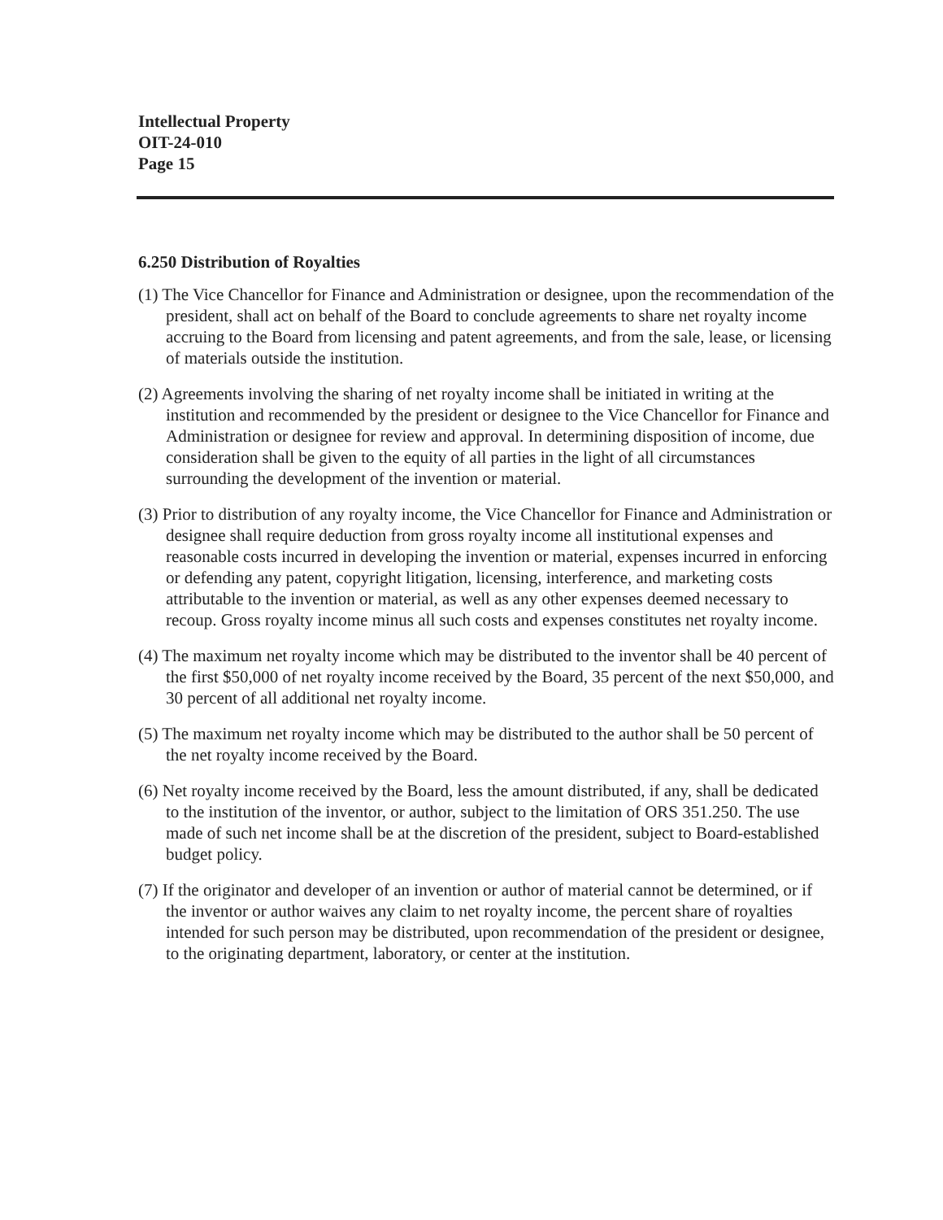Intellectual Property
OIT-24-010
Page 15
6.250 Distribution of Royalties
(1) The Vice Chancellor for Finance and Administration or designee, upon the recommendation of the president, shall act on behalf of the Board to conclude agreements to share net royalty income accruing to the Board from licensing and patent agreements, and from the sale, lease, or licensing of materials outside the institution.
(2) Agreements involving the sharing of net royalty income shall be initiated in writing at the institution and recommended by the president or designee to the Vice Chancellor for Finance and Administration or designee for review and approval. In determining disposition of income, due consideration shall be given to the equity of all parties in the light of all circumstances surrounding the development of the invention or material.
(3) Prior to distribution of any royalty income, the Vice Chancellor for Finance and Administration or designee shall require deduction from gross royalty income all institutional expenses and reasonable costs incurred in developing the invention or material, expenses incurred in enforcing or defending any patent, copyright litigation, licensing, interference, and marketing costs attributable to the invention or material, as well as any other expenses deemed necessary to recoup. Gross royalty income minus all such costs and expenses constitutes net royalty income.
(4) The maximum net royalty income which may be distributed to the inventor shall be 40 percent of the first $50,000 of net royalty income received by the Board, 35 percent of the next $50,000, and 30 percent of all additional net royalty income.
(5) The maximum net royalty income which may be distributed to the author shall be 50 percent of the net royalty income received by the Board.
(6) Net royalty income received by the Board, less the amount distributed, if any, shall be dedicated to the institution of the inventor, or author, subject to the limitation of ORS 351.250. The use made of such net income shall be at the discretion of the president, subject to Board-established budget policy.
(7) If the originator and developer of an invention or author of material cannot be determined, or if the inventor or author waives any claim to net royalty income, the percent share of royalties intended for such person may be distributed, upon recommendation of the president or designee, to the originating department, laboratory, or center at the institution.